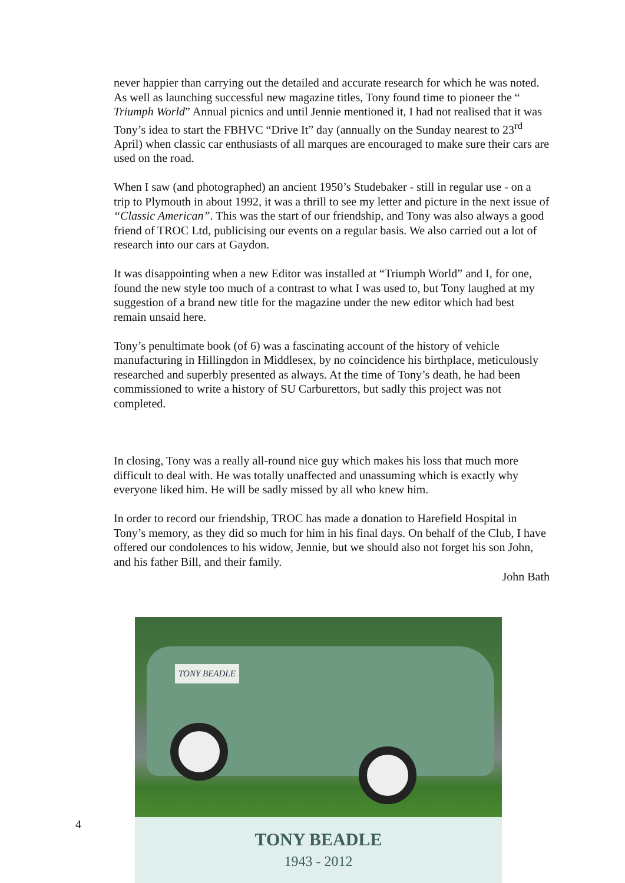never happier than carrying out the detailed and accurate research for which he was noted. As well as launching successful new magazine titles, Tony found time to pioneer the “ Triumph World” Annual picnics and until Jennie mentioned it, I had not realised that it was Tony’s idea to start the FBHVC “Drive It” day (annually on the Sunday nearest to 23<sup>rd</sup> April) when classic car enthusiasts of all marques are encouraged to make sure their cars are used on the road.
When I saw (and photographed) an ancient 1950’s Studebaker - still in regular use - on a trip to Plymouth in about 1992, it was a thrill to see my letter and picture in the next issue of “Classic American”. This was the start of our friendship, and Tony was also always a good friend of TROC Ltd, publicising our events on a regular basis. We also carried out a lot of research into our cars at Gaydon.
It was disappointing when a new Editor was installed at “Triumph World” and I, for one, found the new style too much of a contrast to what I was used to, but Tony laughed at my suggestion of a brand new title for the magazine under the new editor which had best remain unsaid here.
Tony’s penultimate book (of 6) was a fascinating account of the history of vehicle manufacturing in Hillingdon in Middlesex, by no coincidence his birthplace, meticulously researched and superbly presented as always. At the time of Tony’s death, he had been commissioned to write a history of SU Carburettors, but sadly this project was not completed.
In closing, Tony was a really all-round nice guy which makes his loss that much more difficult to deal with. He was totally unaffected and unassuming which is exactly why everyone liked him. He will be sadly missed by all who knew him.
In order to record our friendship, TROC has made a donation to Harefield Hospital in Tony’s memory, as they did so much for him in his final days. On behalf of the Club, I have offered our condolences to his widow, Jennie, but we should also not forget his son John, and his father Bill, and their family.
John Bath
TONY BEADLE
TONY BEADLE
1943 - 2012
4